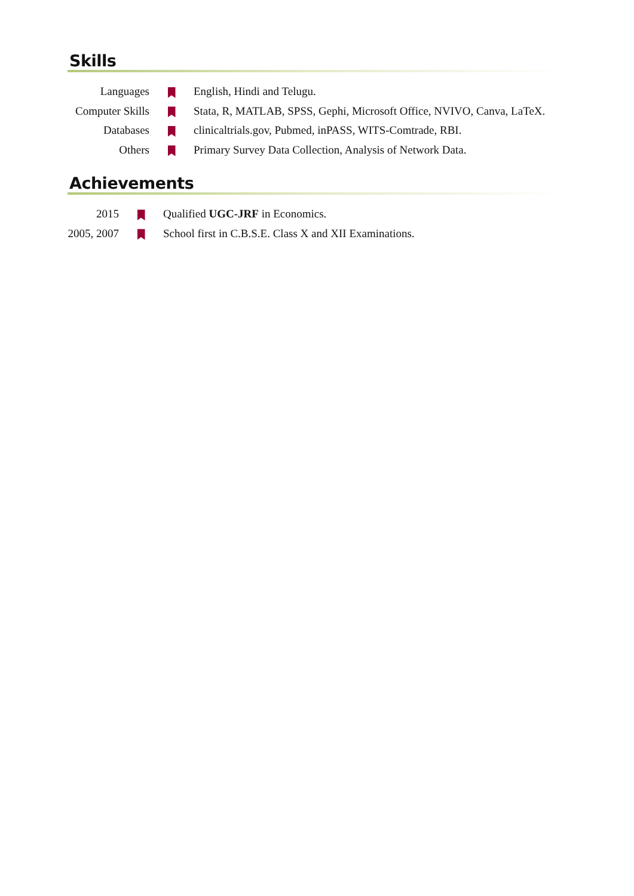Skills
| Languages | | English, Hindi and Telugu. |
| Computer Skills | | Stata, R, MATLAB, SPSS, Gephi, Microsoft Office, NVIVO, Canva, LaTeX. |
| Databases | | clinicaltrials.gov, Pubmed, inPASS, WITS-Comtrade, RBI. |
| Others | | Primary Survey Data Collection, Analysis of Network Data. |
Achievements
| 2015 | | Qualified UGC-JRF in Economics. |
| 2005, 2007 | | School first in C.B.S.E. Class X and XII Examinations. |